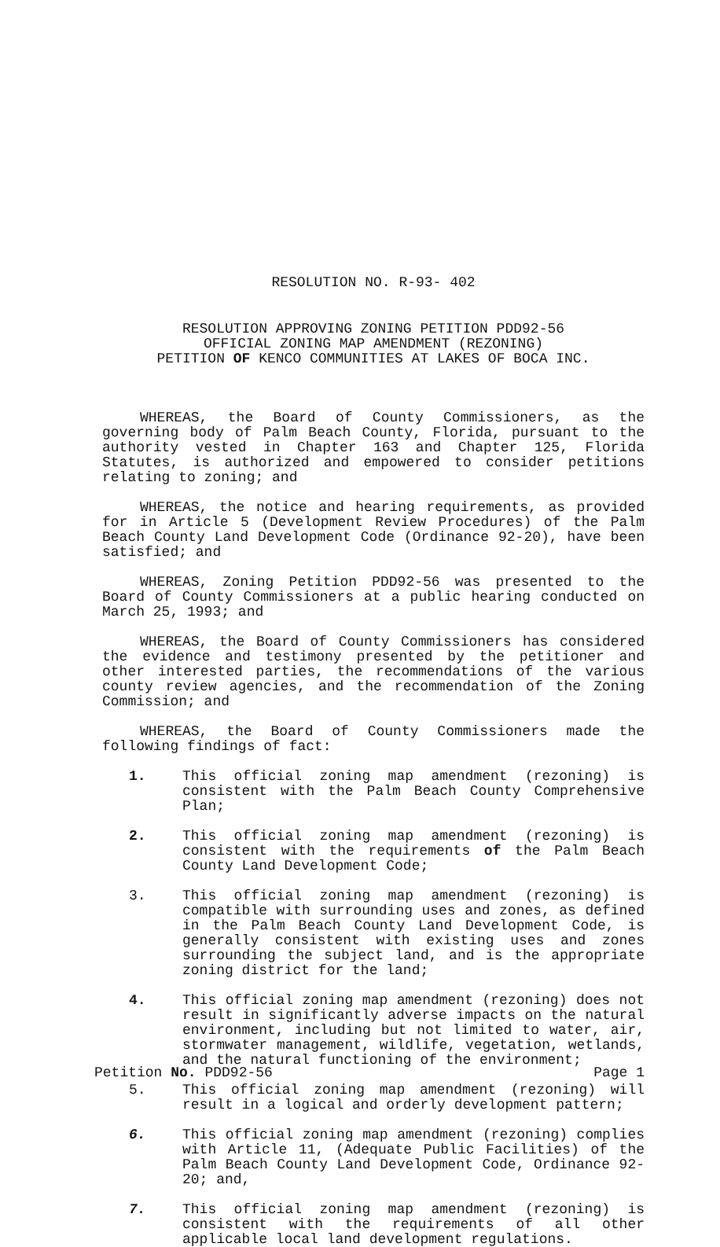RESOLUTION NO. R-93- 402
RESOLUTION APPROVING ZONING PETITION PDD92-56
OFFICIAL ZONING MAP AMENDMENT (REZONING)
PETITION OF KENCO COMMUNITIES AT LAKES OF BOCA INC.
WHEREAS, the Board of County Commissioners, as the governing body of Palm Beach County, Florida, pursuant to the authority vested in Chapter 163 and Chapter 125, Florida Statutes, is authorized and empowered to consider petitions relating to zoning; and
WHEREAS, the notice and hearing requirements, as provided for in Article 5 (Development Review Procedures) of the Palm Beach County Land Development Code (Ordinance 92-20), have been satisfied; and
WHEREAS, Zoning Petition PDD92-56 was presented to the Board of County Commissioners at a public hearing conducted on March 25, 1993; and
WHEREAS, the Board of County Commissioners has considered the evidence and testimony presented by the petitioner and other interested parties, the recommendations of the various county review agencies, and the recommendation of the Zoning Commission; and
WHEREAS, the Board of County Commissioners made the following findings of fact:
1. This official zoning map amendment (rezoning) is consistent with the Palm Beach County Comprehensive Plan;
2. This official zoning map amendment (rezoning) is consistent with the requirements of the Palm Beach County Land Development Code;
3. This official zoning map amendment (rezoning) is compatible with surrounding uses and zones, as defined in the Palm Beach County Land Development Code, is generally consistent with existing uses and zones surrounding the subject land, and is the appropriate zoning district for the land;
4. This official zoning map amendment (rezoning) does not result in significantly adverse impacts on the natural environment, including but not limited to water, air, stormwater management, wildlife, vegetation, wetlands, and the natural functioning of the environment;
5. This official zoning map amendment (rezoning) will result in a logical and orderly development pattern;
6. This official zoning map amendment (rezoning) complies with Article 11, (Adequate Public Facilities) of the Palm Beach County Land Development Code, Ordinance 92-20; and,
7. This official zoning map amendment (rezoning) is consistent with the requirements of all other applicable local land development regulations.
Petition No. PDD92-56 Page 1